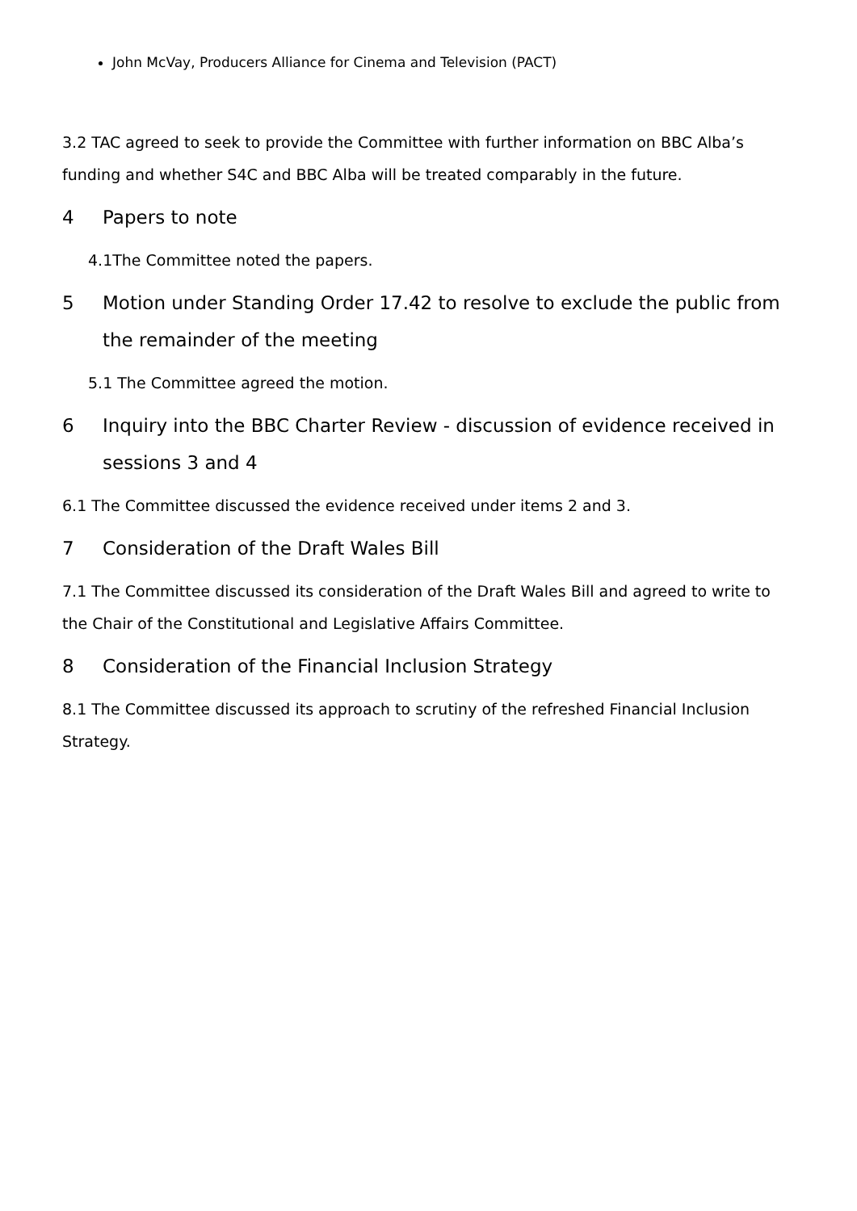John McVay, Producers Alliance for Cinema and Television (PACT)
3.2 TAC agreed to seek to provide the Committee with further information on BBC Alba’s funding and whether S4C and BBC Alba will be treated comparably in the future.
4 Papers to note
4.1The Committee noted the papers.
5 Motion under Standing Order 17.42 to resolve to exclude the public from the remainder of the meeting
5.1 The Committee agreed the motion.
6 Inquiry into the BBC Charter Review - discussion of evidence received in sessions 3 and 4
6.1 The Committee discussed the evidence received under items 2 and 3.
7 Consideration of the Draft Wales Bill
7.1 The Committee discussed its consideration of the Draft Wales Bill and agreed to write to the Chair of the Constitutional and Legislative Affairs Committee.
8 Consideration of the Financial Inclusion Strategy
8.1 The Committee discussed its approach to scrutiny of the refreshed Financial Inclusion Strategy.